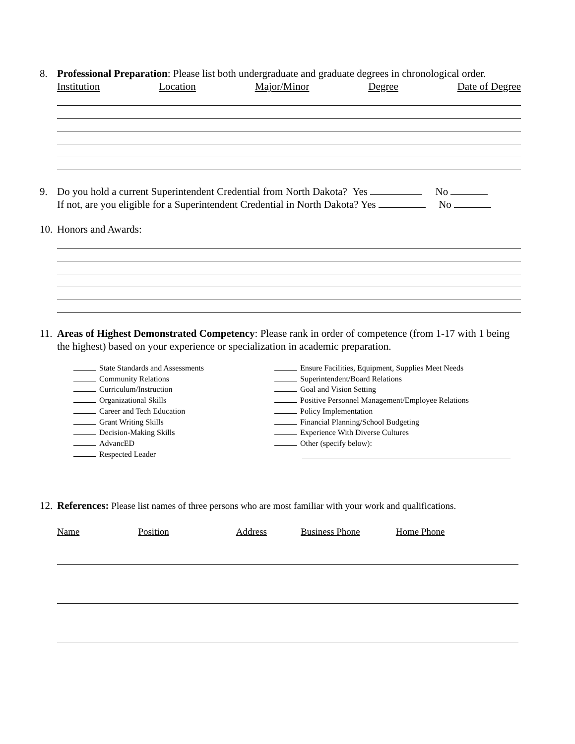8. Professional Preparation: Please list both undergraduate and graduate degrees in chronological order.
Institution Location Major/Minor Degree Date of Degree
9. Do you hold a current Superintendent Credential from North Dakota? Yes No
If not, are you eligible for a Superintendent Credential in North Dakota? Yes No
10.
Honors and Awards:
11.
Areas of Highest Demonstrated Competency: Please rank in order of competence (from 1-17 with 1 being the highest) based on your experience or specialization in academic preparation.
State Standards and Assessments
Community Relations
Curriculum/Instruction
Organizational Skills
Career and Tech Education
Grant Writing Skills
Decision-Making Skills
AdvancED
Respected Leader
Ensure Facilities, Equipment, Supplies Meet Needs
Superintendent/Board Relations
Goal and Vision Setting
Positive Personnel Management/Employee Relations
Policy Implementation
Financial Planning/School Budgeting
Experience With Diverse Cultures
Other (specify below):
12.
References: Please list names of three persons who are most familiar with your work and qualifications.
Name Position Address Business Phone Home Phone